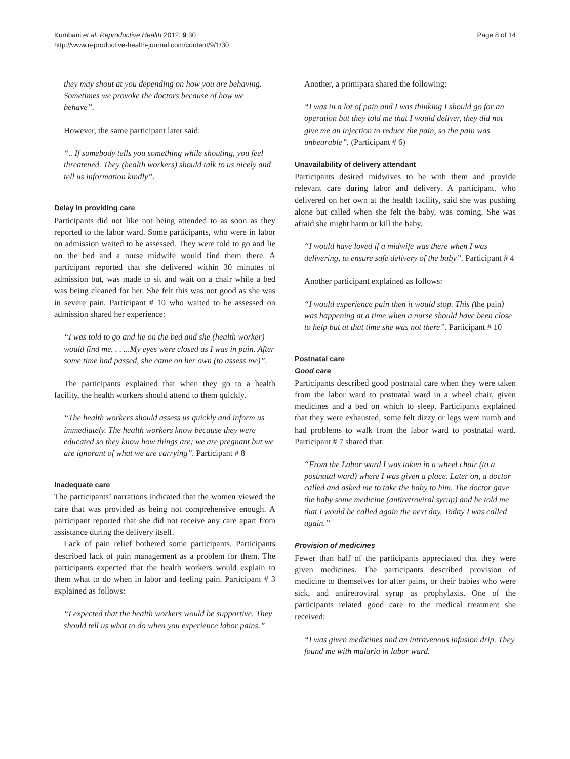Kumbani et al. Reproductive Health 2012, 9:30
http://www.reproductive-health-journal.com/content/9/1/30
Page 8 of 14
they may shout at you depending on how you are behaving. Sometimes we provoke the doctors because of how we behave”.
However, the same participant later said:
“.. If somebody tells you something while shouting, you feel threatened. They (health workers) should talk to us nicely and tell us information kindly”.
Delay in providing care
Participants did not like not being attended to as soon as they reported to the labor ward. Some participants, who were in labor on admission waited to be assessed. They were told to go and lie on the bed and a nurse midwife would find them there. A participant reported that she delivered within 30 minutes of admission but, was made to sit and wait on a chair while a bed was being cleaned for her. She felt this was not good as she was in severe pain. Participant # 10 who waited to be assessed on admission shared her experience:
“I was told to go and lie on the bed and she (health worker) would find me. . . ...My eyes were closed as I was in pain. After some time had passed, she came on her own (to assess me)”.
The participants explained that when they go to a health facility, the health workers should attend to them quickly.
“The health workers should assess us quickly and inform us immediately. The health workers know because they were educated so they know how things are; we are pregnant but we are ignorant of what we are carrying”. Participant # 8
Inadequate care
The participants’ narrations indicated that the women viewed the care that was provided as being not comprehensive enough. A participant reported that she did not receive any care apart from assistance during the delivery itself.
Lack of pain relief bothered some participants. Participants described lack of pain management as a problem for them. The participants expected that the health workers would explain to them what to do when in labor and feeling pain. Participant # 3 explained as follows:
“I expected that the health workers would be supportive. They should tell us what to do when you experience labor pains.”
Another, a primipara shared the following:
“I was in a lot of pain and I was thinking I should go for an operation but they told me that I would deliver, they did not give me an injection to reduce the pain, so the pain was unbearable”. (Participant # 6)
Unavailability of delivery attendant
Participants desired midwives to be with them and provide relevant care during labor and delivery. A participant, who delivered on her own at the health facility, said she was pushing alone but called when she felt the baby, was coming. She was afraid she might harm or kill the baby.
“I would have loved if a midwife was there when I was delivering, to ensure safe delivery of the baby”. Participant # 4
Another participant explained as follows:
“I would experience pain then it would stop. This (the pain) was happening at a time when a nurse should have been close to help but at that time she was not there”. Participant # 10
Postnatal care
Good care
Participants described good postnatal care when they were taken from the labor ward to postnatal ward in a wheel chair, given medicines and a bed on which to sleep. Participants explained that they were exhausted, some felt dizzy or legs were numb and had problems to walk from the labor ward to postnatal ward. Participant # 7 shared that:
“From the Labor ward I was taken in a wheel chair (to a postnatal ward) where I was given a place. Later on, a doctor called and asked me to take the baby to him. The doctor gave the baby some medicine (antiretroviral syrup) and he told me that I would be called again the next day. Today I was called again.”
Provision of medicines
Fewer than half of the participants appreciated that they were given medicines. The participants described provision of medicine to themselves for after pains, or their babies who were sick, and antiretroviral syrup as prophylaxis. One of the participants related good care to the medical treatment she received:
“I was given medicines and an intravenous infusion drip. They found me with malaria in labor ward.